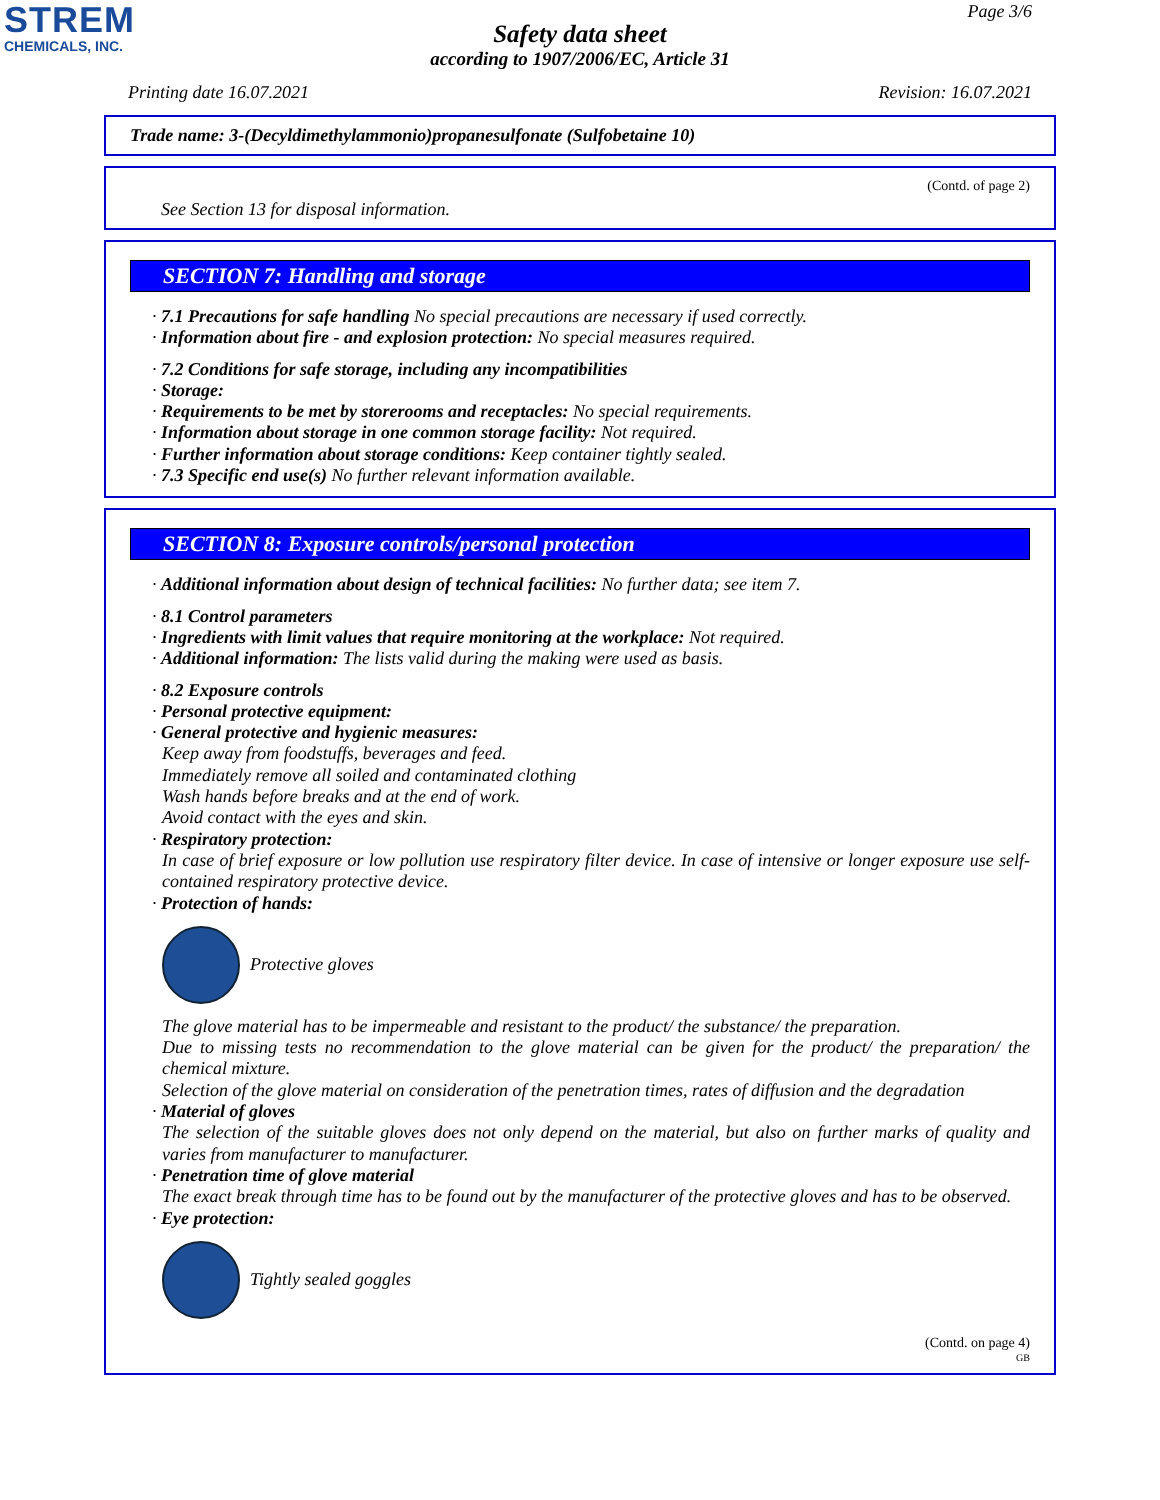STREM
CHEMICALS, INC.
Page 3/6
Safety data sheet
according to 1907/2006/EC, Article 31
Printing date 16.07.2021 Revision: 16.07.2021
Trade name: 3-(Decyldimethylammonio)propanesulfonate (Sulfobetaine 10)
(Contd. of page 2)
See Section 13 for disposal information.
SECTION 7: Handling and storage
· 7.1 Precautions for safe handling No special precautions are necessary if used correctly.
· Information about fire - and explosion protection: No special measures required.
· 7.2 Conditions for safe storage, including any incompatibilities
· Storage:
· Requirements to be met by storerooms and receptacles: No special requirements.
· Information about storage in one common storage facility: Not required.
· Further information about storage conditions: Keep container tightly sealed.
· 7.3 Specific end use(s) No further relevant information available.
SECTION 8: Exposure controls/personal protection
· Additional information about design of technical facilities: No further data; see item 7.
· 8.1 Control parameters
· Ingredients with limit values that require monitoring at the workplace: Not required.
· Additional information: The lists valid during the making were used as basis.
· 8.2 Exposure controls
· Personal protective equipment:
· General protective and hygienic measures:
Keep away from foodstuffs, beverages and feed.
Immediately remove all soiled and contaminated clothing
Wash hands before breaks and at the end of work.
Avoid contact with the eyes and skin.
· Respiratory protection:
In case of brief exposure or low pollution use respiratory filter device. In case of intensive or longer exposure use self-contained respiratory protective device.
· Protection of hands:
Protective gloves
The glove material has to be impermeable and resistant to the product/ the substance/ the preparation.
Due to missing tests no recommendation to the glove material can be given for the product/ the preparation/ the chemical mixture.
Selection of the glove material on consideration of the penetration times, rates of diffusion and the degradation
· Material of gloves
The selection of the suitable gloves does not only depend on the material, but also on further marks of quality and varies from manufacturer to manufacturer.
· Penetration time of glove material
The exact break through time has to be found out by the manufacturer of the protective gloves and has to be observed.
· Eye protection:
Tightly sealed goggles
(Contd. on page 4)
GB